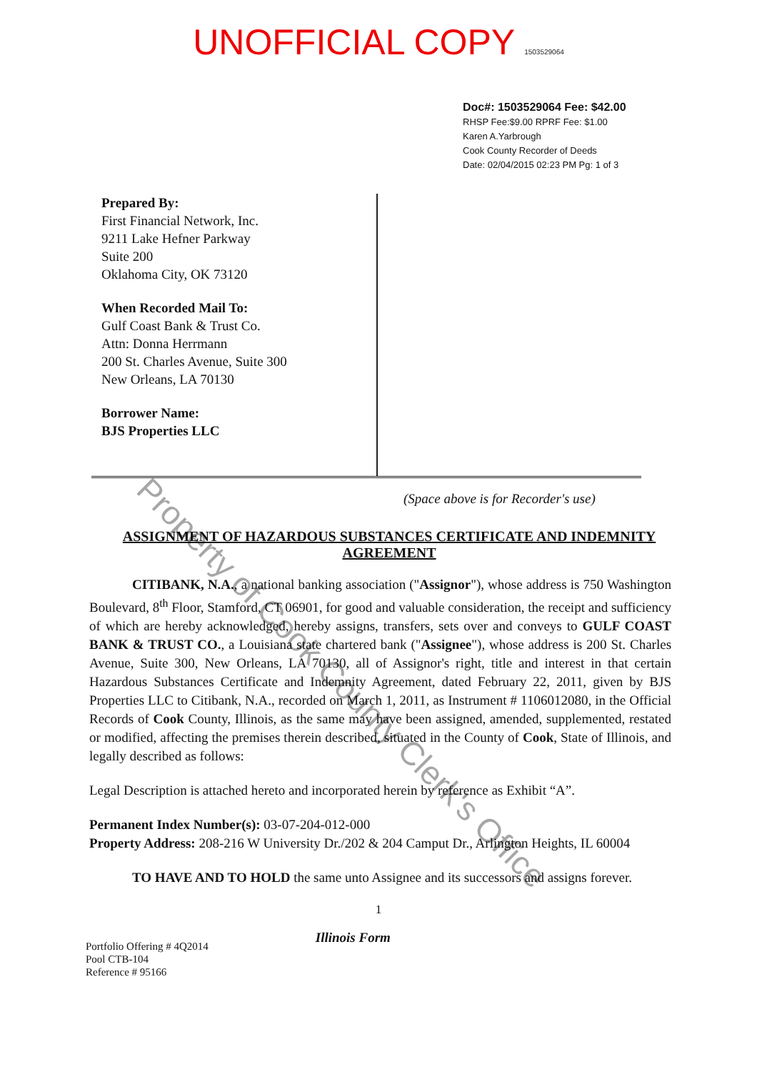UNOFFICIAL COPY 1503529064
Doc#: 1503529064 Fee: $42.00
RHSP Fee:$9.00 RPRF Fee: $1.00
Karen A.Yarbrough
Cook County Recorder of Deeds
Date: 02/04/2015 02:23 PM Pg: 1 of 3
Prepared By:
First Financial Network, Inc.
9211 Lake Hefner Parkway
Suite 200
Oklahoma City, OK 73120
When Recorded Mail To:
Gulf Coast Bank & Trust Co.
Attn: Donna Herrmann
200 St. Charles Avenue, Suite 300
New Orleans, LA 70130
Borrower Name:
BJS Properties LLC
(Space above is for Recorder's use)
ASSIGNMENT OF HAZARDOUS SUBSTANCES CERTIFICATE AND INDEMNITY AGREEMENT
CITIBANK, N.A., a national banking association ("Assignor"), whose address is 750 Washington Boulevard, 8<sup>th</sup> Floor, Stamford, CT 06901, for good and valuable consideration, the receipt and sufficiency of which are hereby acknowledged, hereby assigns, transfers, sets over and conveys to GULF COAST BANK & TRUST CO., a Louisiana state chartered bank ("Assignee"), whose address is 200 St. Charles Avenue, Suite 300, New Orleans, LA 70130, all of Assignor's right, title and interest in that certain Hazardous Substances Certificate and Indemnity Agreement, dated February 22, 2011, given by BJS Properties LLC to Citibank, N.A., recorded on March 1, 2011, as Instrument # 1106012080, in the Official Records of Cook County, Illinois, as the same may have been assigned, amended, supplemented, restated or modified, affecting the premises therein described, situated in the County of Cook, State of Illinois, and legally described as follows:
Legal Description is attached hereto and incorporated herein by reference as Exhibit “A”.
Permanent Index Number(s): 03-07-204-012-000
Property Address: 208-216 W University Dr./202 & 204 Camput Dr., Arlington Heights, IL 60004
TO HAVE AND TO HOLD the same unto Assignee and its successors and assigns forever.
1
Portfolio Offering # 4Q2014
Pool CTB-104
Reference # 95166
Illinois Form
Property of Cook County Clerk's Office